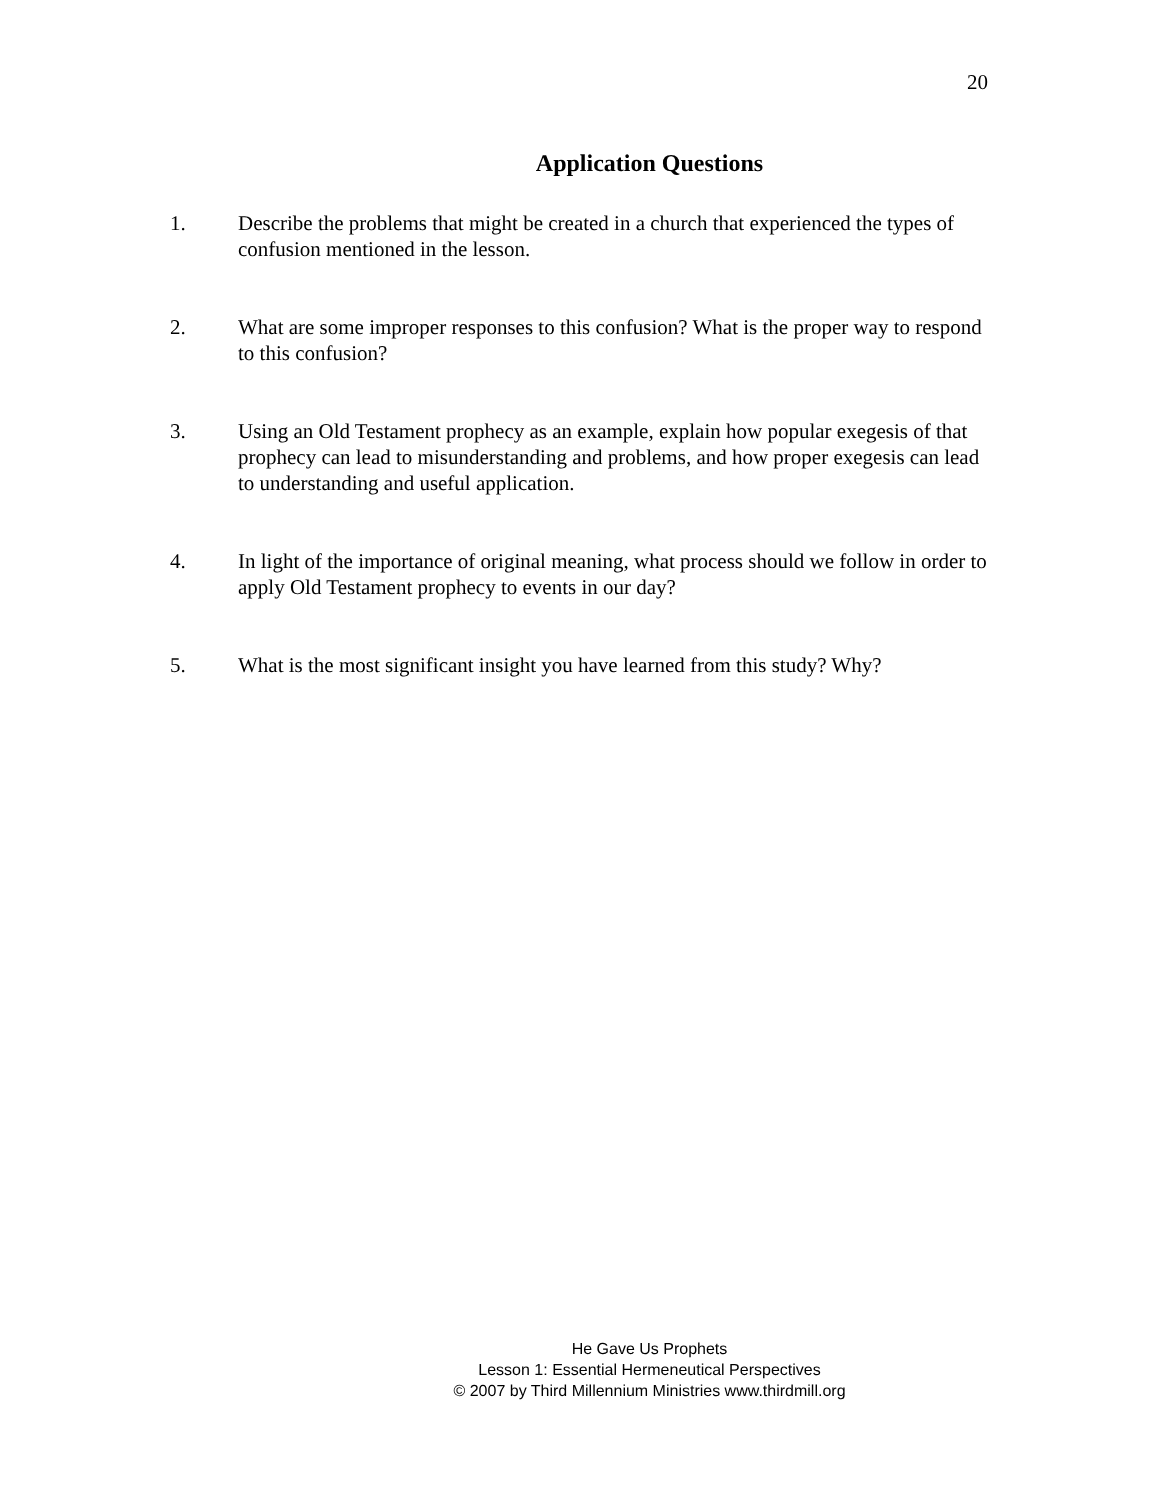20
Application Questions
1. Describe the problems that might be created in a church that experienced the types of confusion mentioned in the lesson.
2. What are some improper responses to this confusion? What is the proper way to respond to this confusion?
3. Using an Old Testament prophecy as an example, explain how popular exegesis of that prophecy can lead to misunderstanding and problems, and how proper exegesis can lead to understanding and useful application.
4. In light of the importance of original meaning, what process should we follow in order to apply Old Testament prophecy to events in our day?
5. What is the most significant insight you have learned from this study? Why?
He Gave Us Prophets
Lesson 1: Essential Hermeneutical Perspectives
© 2007 by Third Millennium Ministries www.thirdmill.org